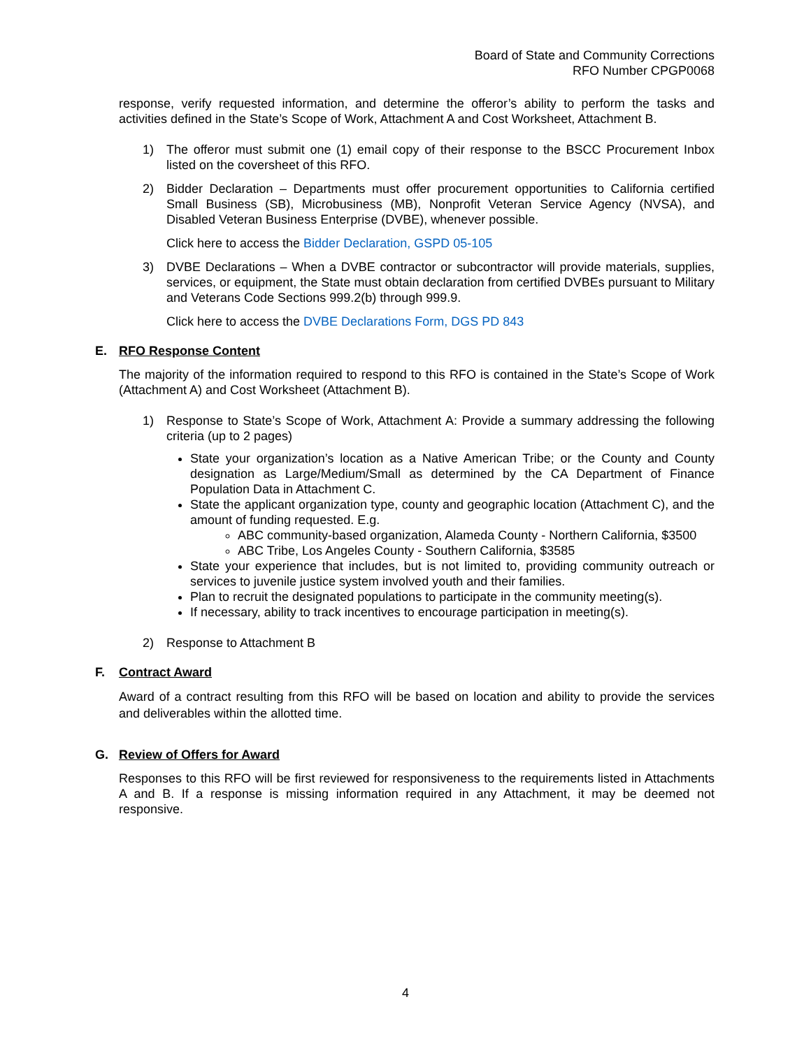Board of State and Community Corrections
RFO Number CPGP0068
response, verify requested information, and determine the offeror’s ability to perform the tasks and activities defined in the State’s Scope of Work, Attachment A and Cost Worksheet, Attachment B.
1) The offeror must submit one (1) email copy of their response to the BSCC Procurement Inbox listed on the coversheet of this RFO.
2) Bidder Declaration – Departments must offer procurement opportunities to California certified Small Business (SB), Microbusiness (MB), Nonprofit Veteran Service Agency (NVSA), and Disabled Veteran Business Enterprise (DVBE), whenever possible.
Click here to access the Bidder Declaration, GSPD 05-105
3) DVBE Declarations – When a DVBE contractor or subcontractor will provide materials, supplies, services, or equipment, the State must obtain declaration from certified DVBEs pursuant to Military and Veterans Code Sections 999.2(b) through 999.9.
Click here to access the DVBE Declarations Form, DGS PD 843
E. RFO Response Content
The majority of the information required to respond to this RFO is contained in the State’s Scope of Work (Attachment A) and Cost Worksheet (Attachment B).
1) Response to State’s Scope of Work, Attachment A: Provide a summary addressing the following criteria (up to 2 pages)
State your organization’s location as a Native American Tribe; or the County and County designation as Large/Medium/Small as determined by the CA Department of Finance Population Data in Attachment C.
State the applicant organization type, county and geographic location (Attachment C), and the amount of funding requested. E.g.
ABC community-based organization, Alameda County - Northern California, $3500
ABC Tribe, Los Angeles County - Southern California, $3585
State your experience that includes, but is not limited to, providing community outreach or services to juvenile justice system involved youth and their families.
Plan to recruit the designated populations to participate in the community meeting(s).
If necessary, ability to track incentives to encourage participation in meeting(s).
2) Response to Attachment B
F. Contract Award
Award of a contract resulting from this RFO will be based on location and ability to provide the services and deliverables within the allotted time.
G. Review of Offers for Award
Responses to this RFO will be first reviewed for responsiveness to the requirements listed in Attachments A and B. If a response is missing information required in any Attachment, it may be deemed not responsive.
4